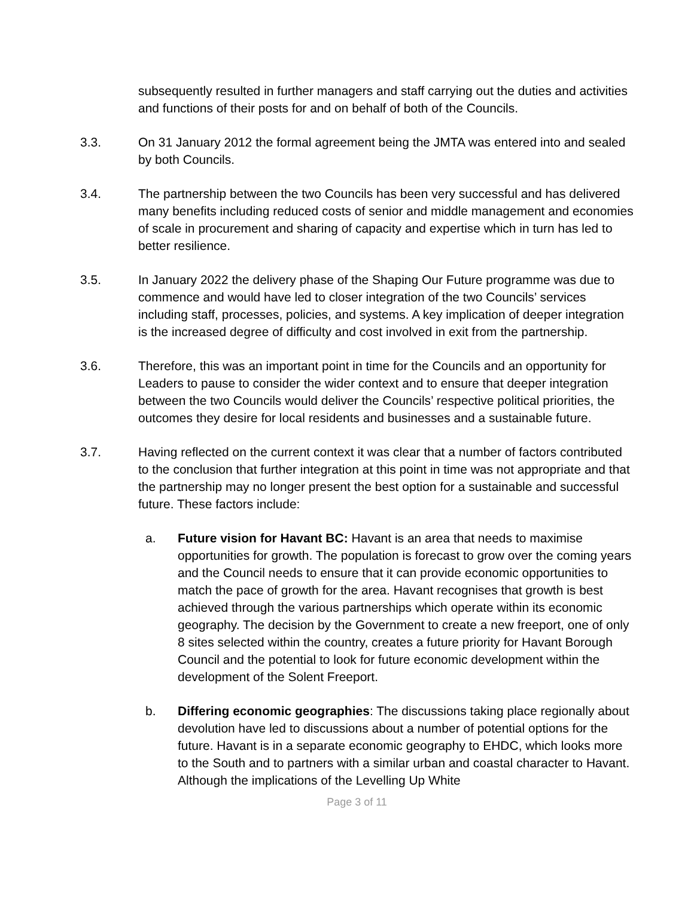subsequently resulted in further managers and staff carrying out the duties and activities and functions of their posts for and on behalf of both of the Councils.
3.3. On 31 January 2012 the formal agreement being the JMTA was entered into and sealed by both Councils.
3.4. The partnership between the two Councils has been very successful and has delivered many benefits including reduced costs of senior and middle management and economies of scale in procurement and sharing of capacity and expertise which in turn has led to better resilience.
3.5. In January 2022 the delivery phase of the Shaping Our Future programme was due to commence and would have led to closer integration of the two Councils’ services including staff, processes, policies, and systems. A key implication of deeper integration is the increased degree of difficulty and cost involved in exit from the partnership.
3.6. Therefore, this was an important point in time for the Councils and an opportunity for Leaders to pause to consider the wider context and to ensure that deeper integration between the two Councils would deliver the Councils’ respective political priorities, the outcomes they desire for local residents and businesses and a sustainable future.
3.7. Having reflected on the current context it was clear that a number of factors contributed to the conclusion that further integration at this point in time was not appropriate and that the partnership may no longer present the best option for a sustainable and successful future. These factors include:
a. Future vision for Havant BC: Havant is an area that needs to maximise opportunities for growth. The population is forecast to grow over the coming years and the Council needs to ensure that it can provide economic opportunities to match the pace of growth for the area. Havant recognises that growth is best achieved through the various partnerships which operate within its economic geography. The decision by the Government to create a new freeport, one of only 8 sites selected within the country, creates a future priority for Havant Borough Council and the potential to look for future economic development within the development of the Solent Freeport.
b. Differing economic geographies: The discussions taking place regionally about devolution have led to discussions about a number of potential options for the future. Havant is in a separate economic geography to EHDC, which looks more to the South and to partners with a similar urban and coastal character to Havant. Although the implications of the Levelling Up White
Page 3 of 11